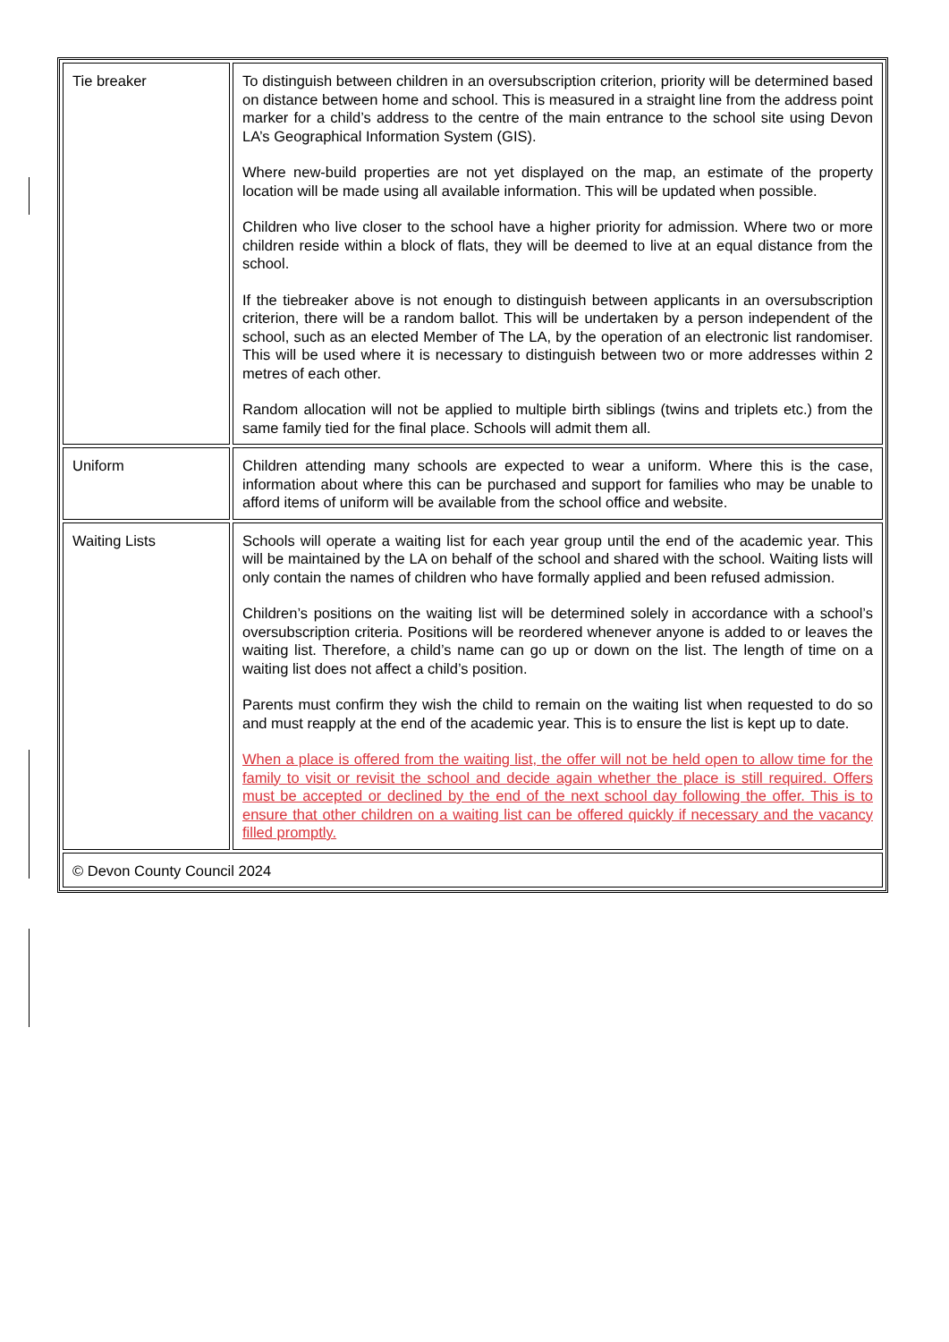| Tie breaker | To distinguish between children in an oversubscription criterion, priority will be determined based on distance between home and school. This is measured in a straight line from the address point marker for a child’s address to the centre of the main entrance to the school site using Devon LA’s Geographical Information System (GIS). Where new-build properties are not yet displayed on the map, an estimate of the property location will be made using all available information. This will be updated when possible. Children who live closer to the school have a higher priority for admission. Where two or more children reside within a block of flats, they will be deemed to live at an equal distance from the school. If the tiebreaker above is not enough to distinguish between applicants in an oversubscription criterion, there will be a random ballot. This will be undertaken by a person independent of the school, such as an elected Member of The LA, by the operation of an electronic list randomiser. This will be used where it is necessary to distinguish between two or more addresses within 2 metres of each other. Random allocation will not be applied to multiple birth siblings (twins and triplets etc.) from the same family tied for the final place. Schools will admit them all. |
| Uniform | Children attending many schools are expected to wear a uniform. Where this is the case, information about where this can be purchased and support for families who may be unable to afford items of uniform will be available from the school office and website. |
| Waiting Lists | Schools will operate a waiting list for each year group until the end of the academic year. This will be maintained by the LA on behalf of the school and shared with the school. Waiting lists will only contain the names of children who have formally applied and been refused admission. Children’s positions on the waiting list will be determined solely in accordance with a school’s oversubscription criteria. Positions will be reordered whenever anyone is added to or leaves the waiting list. Therefore, a child’s name can go up or down on the list. The length of time on a waiting list does not affect a child’s position. Parents must confirm they wish the child to remain on the waiting list when requested to do so and must reapply at the end of the academic year. This is to ensure the list is kept up to date. When a place is offered from the waiting list, the offer will not be held open to allow time for the family to visit or revisit the school and decide again whether the place is still required. Offers must be accepted or declined by the end of the next school day following the offer. This is to ensure that other children on a waiting list can be offered quickly if necessary and the vacancy filled promptly. |
| © Devon County Council 2024 | |